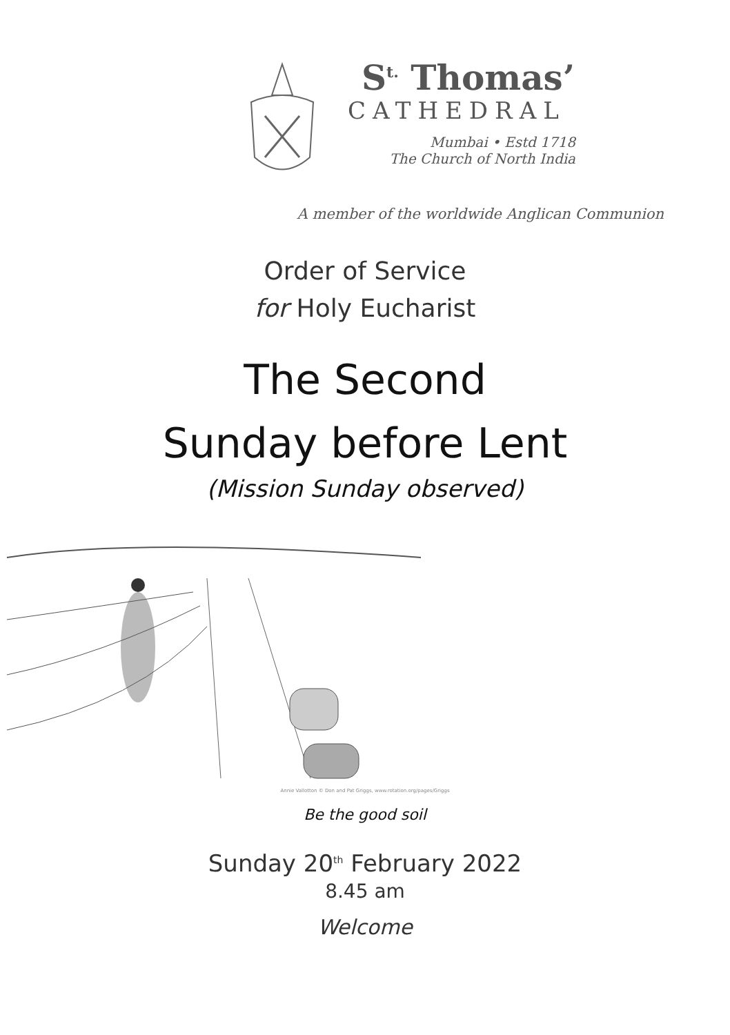S<sup>t.</sup> Thomas’
CATHEDRAL
Mumbai • Estd 1718
The Church of North India
A member of the worldwide Anglican Communion
Order of Service
for Holy Eucharist
The Second
Sunday before Lent
(Mission Sunday observed)
Annie Vallotton © Don and Pat Griggs, www.rotation.org/pages/Griggs
Be the good soil
Sunday 20<sup>th</sup> February 2022
8.45 am
Welcome